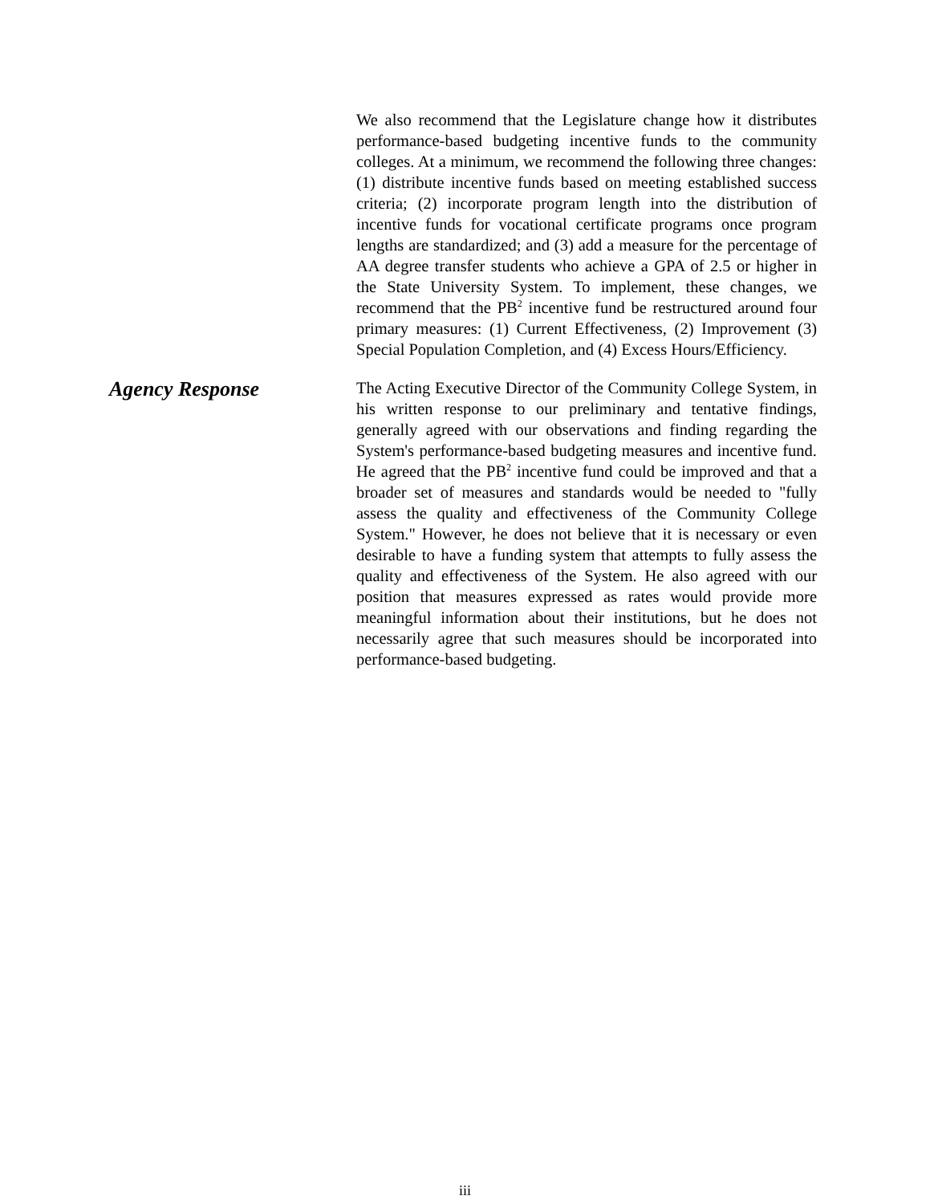We also recommend that the Legislature change how it distributes performance-based budgeting incentive funds to the community colleges. At a minimum, we recommend the following three changes: (1) distribute incentive funds based on meeting established success criteria; (2) incorporate program length into the distribution of incentive funds for vocational certificate programs once program lengths are standardized; and (3) add a measure for the percentage of AA degree transfer students who achieve a GPA of 2.5 or higher in the State University System. To implement, these changes, we recommend that the PB<sup>2</sup> incentive fund be restructured around four primary measures: (1) Current Effectiveness, (2) Improvement (3) Special Population Completion, and (4) Excess Hours/Efficiency.
Agency Response
The Acting Executive Director of the Community College System, in his written response to our preliminary and tentative findings, generally agreed with our observations and finding regarding the System's performance-based budgeting measures and incentive fund. He agreed that the PB<sup>2</sup> incentive fund could be improved and that a broader set of measures and standards would be needed to "fully assess the quality and effectiveness of the Community College System." However, he does not believe that it is necessary or even desirable to have a funding system that attempts to fully assess the quality and effectiveness of the System. He also agreed with our position that measures expressed as rates would provide more meaningful information about their institutions, but he does not necessarily agree that such measures should be incorporated into performance-based budgeting.
iii